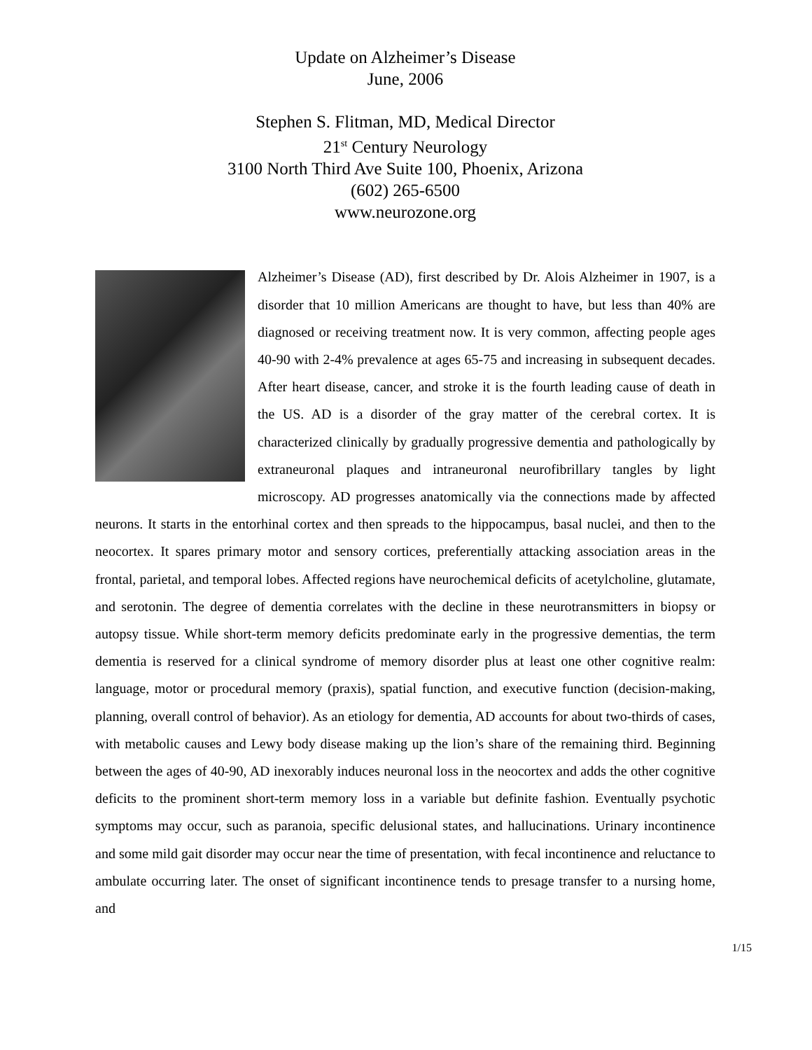Update on Alzheimer’s Disease
June, 2006
Stephen S. Flitman, MD, Medical Director
21<sup>st</sup> Century Neurology
3100 North Third Ave Suite 100, Phoenix, Arizona
(602) 265-6500
www.neurozone.org
Alzheimer’s Disease (AD), first described by Dr. Alois Alzheimer in 1907, is a disorder that 10 million Americans are thought to have, but less than 40% are diagnosed or receiving treatment now. It is very common, affecting people ages 40-90 with 2-4% prevalence at ages 65-75 and increasing in subsequent decades. After heart disease, cancer, and stroke it is the fourth leading cause of death in the US. AD is a disorder of the gray matter of the cerebral cortex. It is characterized clinically by gradually progressive dementia and pathologically by extraneuronal plaques and intraneuronal neurofibrillary tangles by light microscopy. AD progresses anatomically via the connections made by affected neurons. It starts in the entorhinal cortex and then spreads to the hippocampus, basal nuclei, and then to the neocortex. It spares primary motor and sensory cortices, preferentially attacking association areas in the frontal, parietal, and temporal lobes. Affected regions have neurochemical deficits of acetylcholine, glutamate, and serotonin. The degree of dementia correlates with the decline in these neurotransmitters in biopsy or autopsy tissue. While short-term memory deficits predominate early in the progressive dementias, the term dementia is reserved for a clinical syndrome of memory disorder plus at least one other cognitive realm: language, motor or procedural memory (praxis), spatial function, and executive function (decision-making, planning, overall control of behavior). As an etiology for dementia, AD accounts for about two-thirds of cases, with metabolic causes and Lewy body disease making up the lion’s share of the remaining third. Beginning between the ages of 40-90, AD inexorably induces neuronal loss in the neocortex and adds the other cognitive deficits to the prominent short-term memory loss in a variable but definite fashion. Eventually psychotic symptoms may occur, such as paranoia, specific delusional states, and hallucinations. Urinary incontinence and some mild gait disorder may occur near the time of presentation, with fecal incontinence and reluctance to ambulate occurring later. The onset of significant incontinence tends to presage transfer to a nursing home, and
1/15